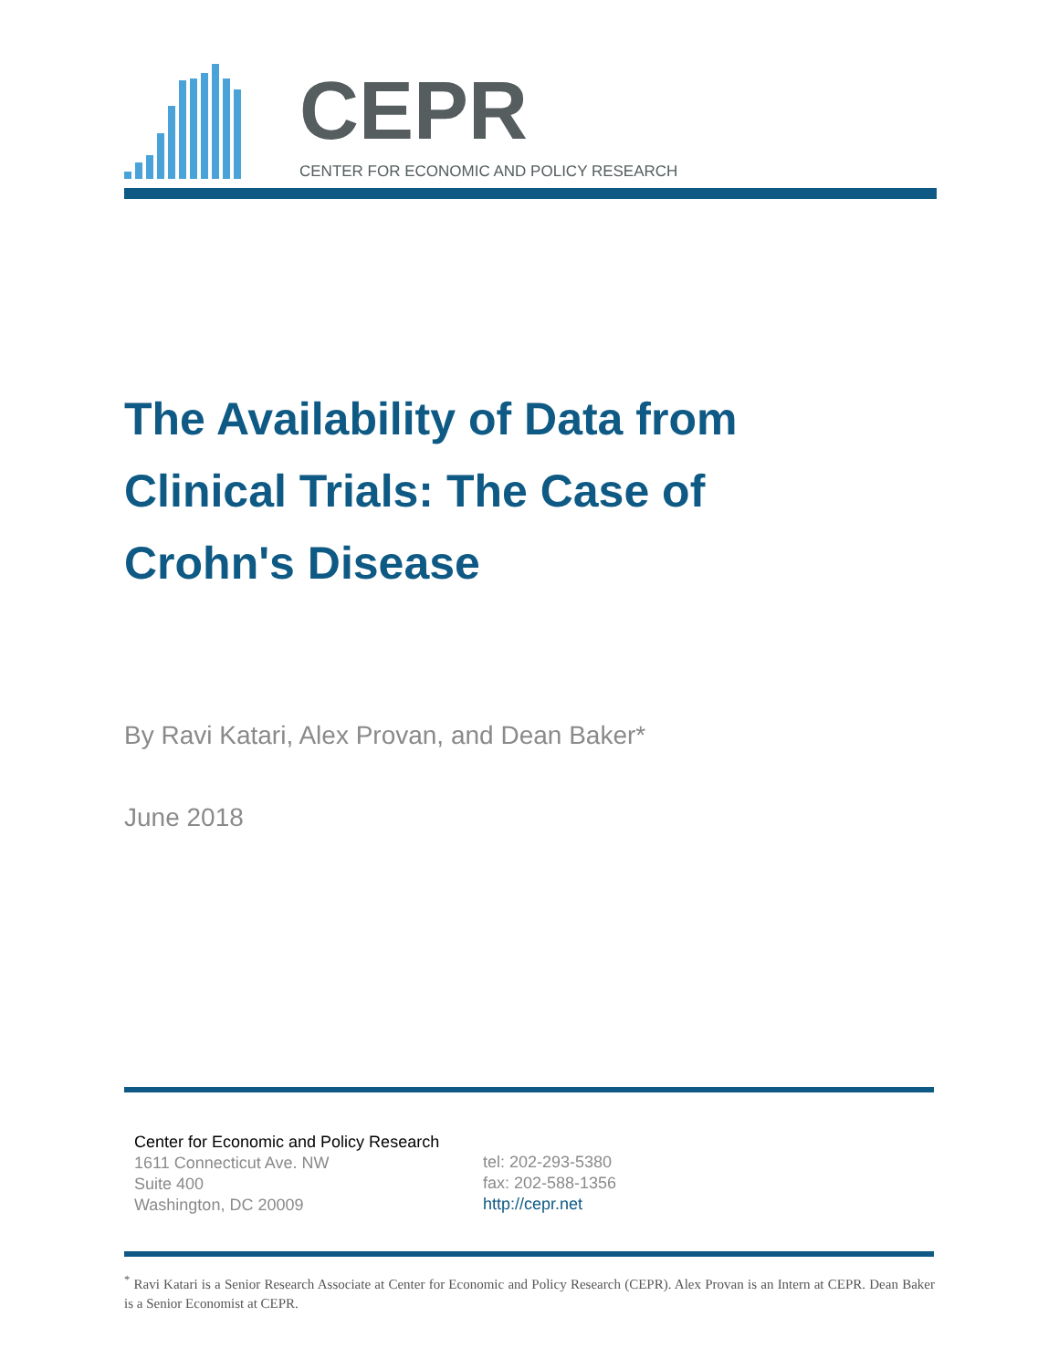CEPR
CENTER FOR ECONOMIC AND POLICY RESEARCH
The Availability of Data from Clinical Trials: The Case of Crohn's Disease
By Ravi Katari, Alex Provan, and Dean Baker*
June 2018
Center for Economic and Policy Research
1611 Connecticut Ave. NW
Suite 400
Washington, DC 20009
tel: 202-293-5380
fax: 202-588-1356
http://cepr.net
<sup>*</sup> Ravi Katari is a Senior Research Associate at Center for Economic and Policy Research (CEPR). Alex Provan is an Intern at CEPR. Dean Baker is a Senior Economist at CEPR.